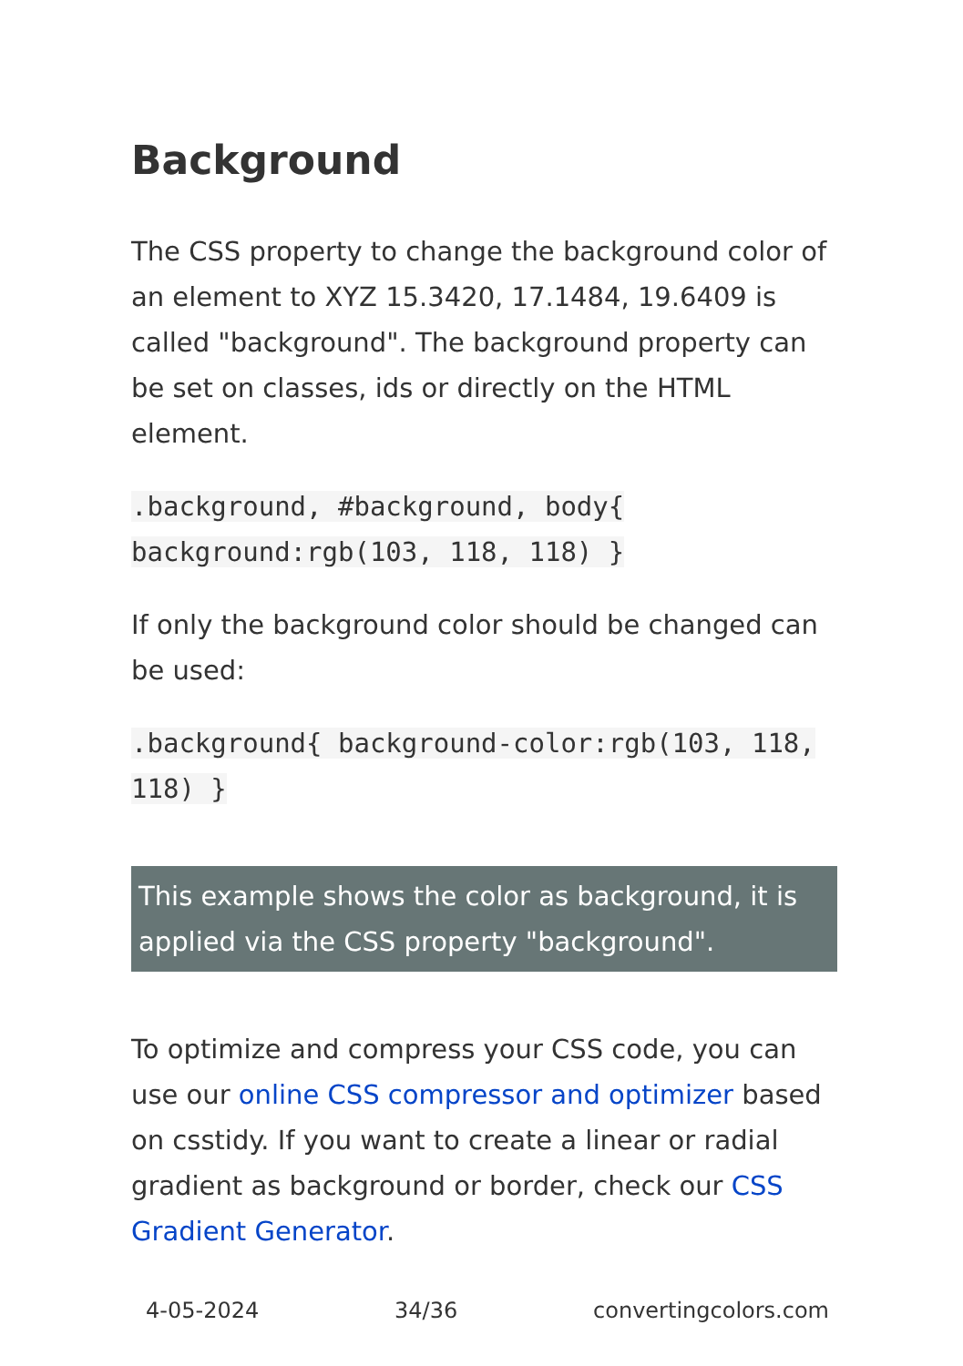Background
The CSS property to change the background color of an element to XYZ 15.3420, 17.1484, 19.6409 is called "background". The background property can be set on classes, ids or directly on the HTML element.
.background, #background, body{ background:rgb(103, 118, 118) }
If only the background color should be changed can be used:
.background{ background-color:rgb(103, 118, 118) }
This example shows the color as background, it is applied via the CSS property "background".
To optimize and compress your CSS code, you can use our online CSS compressor and optimizer based on csstidy. If you want to create a linear or radial gradient as background or border, check our CSS Gradient Generator.
4-05-2024 34/36 convertingcolors.com